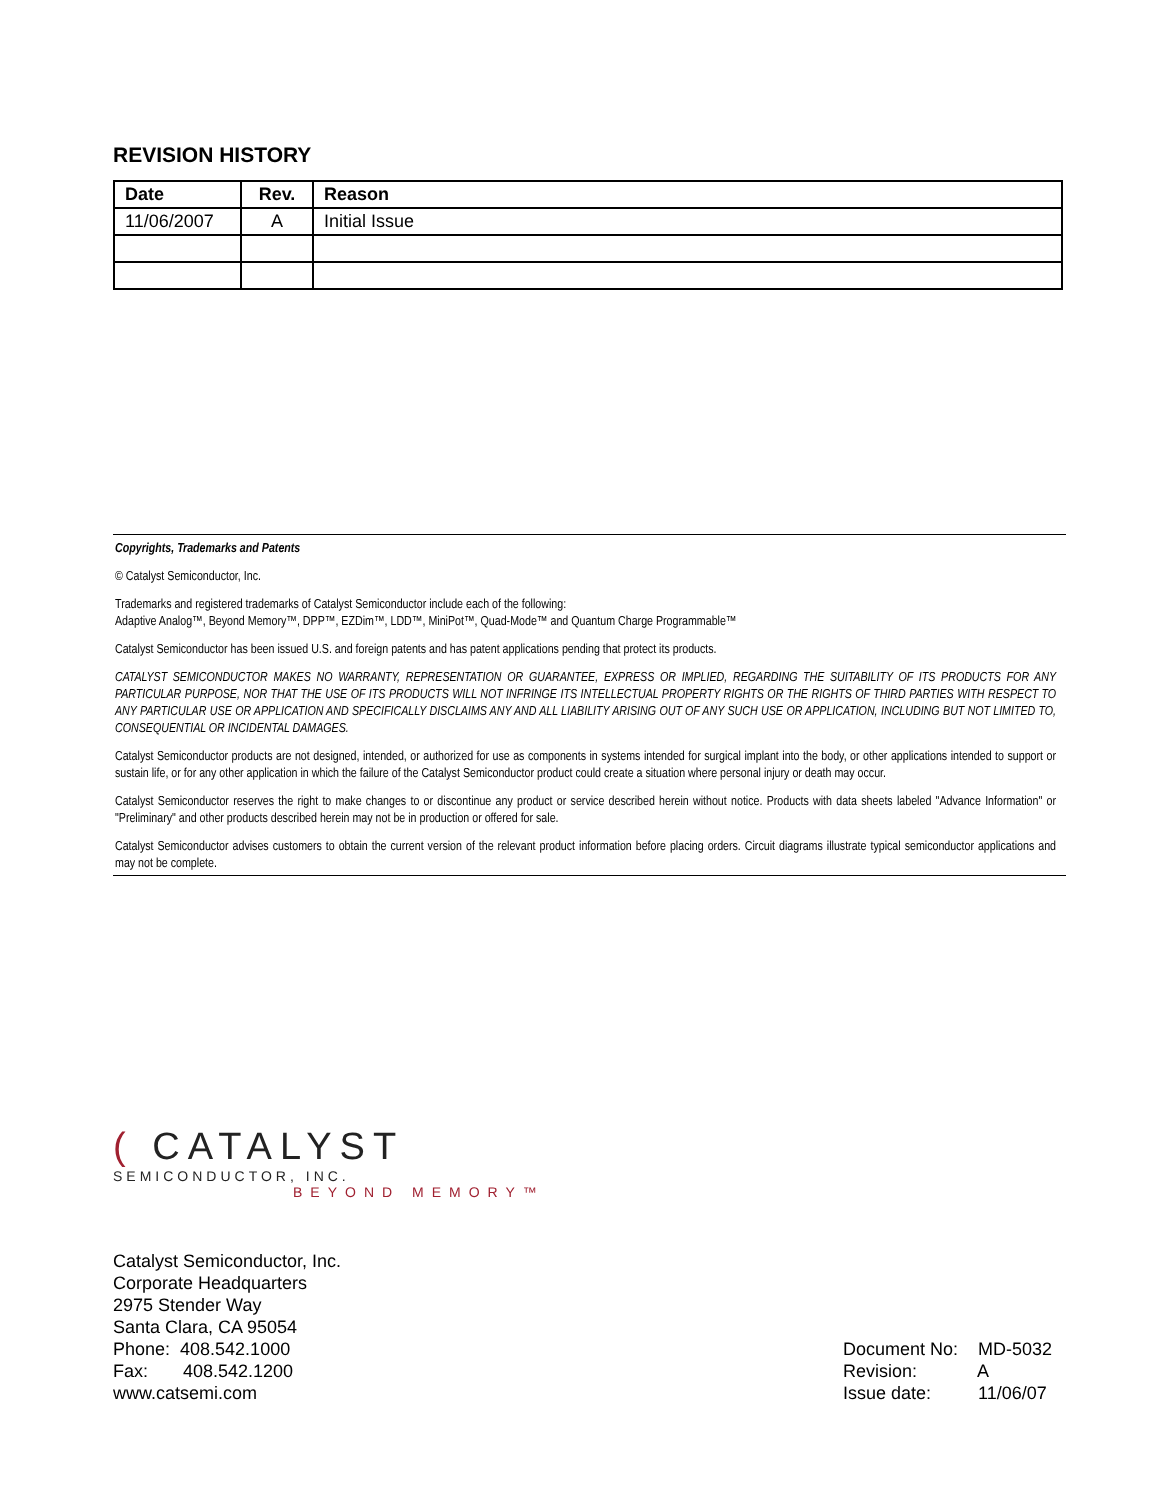REVISION HISTORY
| Date | Rev. | Reason |
| --- | --- | --- |
| 11/06/2007 | A | Initial Issue |
Copyrights, Trademarks and Patents
© Catalyst Semiconductor, Inc.
Trademarks and registered trademarks of Catalyst Semiconductor include each of the following:
Adaptive Analog™, Beyond Memory™, DPP™, EZDim™, LDD™, MiniPot™, Quad-Mode™ and Quantum Charge Programmable™
Catalyst Semiconductor has been issued U.S. and foreign patents and has patent applications pending that protect its products.
CATALYST SEMICONDUCTOR MAKES NO WARRANTY, REPRESENTATION OR GUARANTEE, EXPRESS OR IMPLIED, REGARDING THE SUITABILITY OF ITS PRODUCTS FOR ANY PARTICULAR PURPOSE, NOR THAT THE USE OF ITS PRODUCTS WILL NOT INFRINGE ITS INTELLECTUAL PROPERTY RIGHTS OR THE RIGHTS OF THIRD PARTIES WITH RESPECT TO ANY PARTICULAR USE OR APPLICATION AND SPECIFICALLY DISCLAIMS ANY AND ALL LIABILITY ARISING OUT OF ANY SUCH USE OR APPLICATION, INCLUDING BUT NOT LIMITED TO, CONSEQUENTIAL OR INCIDENTAL DAMAGES.
Catalyst Semiconductor products are not designed, intended, or authorized for use as components in systems intended for surgical implant into the body, or other applications intended to support or sustain life, or for any other application in which the failure of the Catalyst Semiconductor product could create a situation where personal injury or death may occur.
Catalyst Semiconductor reserves the right to make changes to or discontinue any product or service described herein without notice. Products with data sheets labeled "Advance Information" or "Preliminary" and other products described herein may not be in production or offered for sale.
Catalyst Semiconductor advises customers to obtain the current version of the relevant product information before placing orders. Circuit diagrams illustrate typical semiconductor applications and may not be complete.
( CATALYST
SEMICONDUCTOR, INC.
BEYOND MEMORY™
Catalyst Semiconductor, Inc.
Corporate Headquarters
2975 Stender Way
Santa Clara, CA 95054
Phone: 408.542.1000
Fax: 408.542.1200
www.catsemi.com
Document No: MD-5032
Revision: A
Issue date: 11/06/07